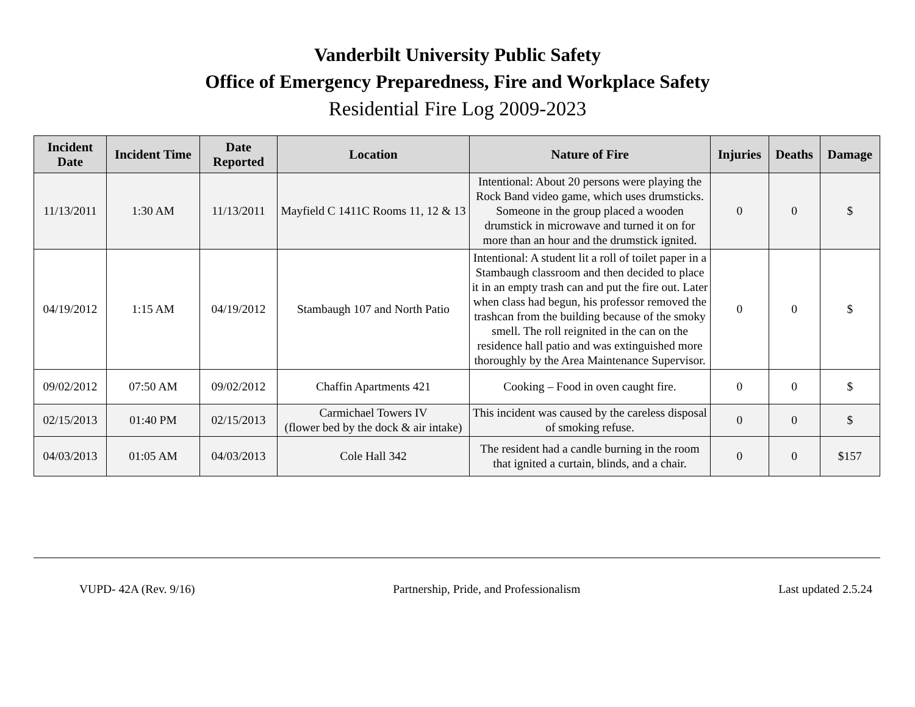Vanderbilt University Public Safety
Office of Emergency Preparedness, Fire and Workplace Safety
Residential Fire Log 2009-2023
| Incident Date | Incident Time | Date Reported | Location | Nature of Fire | Injuries | Deaths | Damage |
| --- | --- | --- | --- | --- | --- | --- | --- |
| 11/13/2011 | 1:30 AM | 11/13/2011 | Mayfield C 1411C Rooms 11, 12 & 13 | Intentional: About 20 persons were playing the Rock Band video game, which uses drumsticks. Someone in the group placed a wooden drumstick in microwave and turned it on for more than an hour and the drumstick ignited. | 0 | 0 | $ |
| 04/19/2012 | 1:15 AM | 04/19/2012 | Stambaugh 107 and North Patio | Intentional: A student lit a roll of toilet paper in a Stambaugh classroom and then decided to place it in an empty trash can and put the fire out. Later when class had begun, his professor removed the trashcan from the building because of the smoky smell. The roll reignited in the can on the residence hall patio and was extinguished more thoroughly by the Area Maintenance Supervisor. | 0 | 0 | $ |
| 09/02/2012 | 07:50 AM | 09/02/2012 | Chaffin Apartments 421 | Cooking – Food in oven caught fire. | 0 | 0 | $ |
| 02/15/2013 | 01:40 PM | 02/15/2013 | Carmichael Towers IV (flower bed by the dock & air intake) | This incident was caused by the careless disposal of smoking refuse. | 0 | 0 | $ |
| 04/03/2013 | 01:05 AM | 04/03/2013 | Cole Hall 342 | The resident had a candle burning in the room that ignited a curtain, blinds, and a chair. | 0 | 0 | $157 |
VUPD- 42A (Rev. 9/16) Partnership, Pride, and Professionalism Last updated 2.5.24